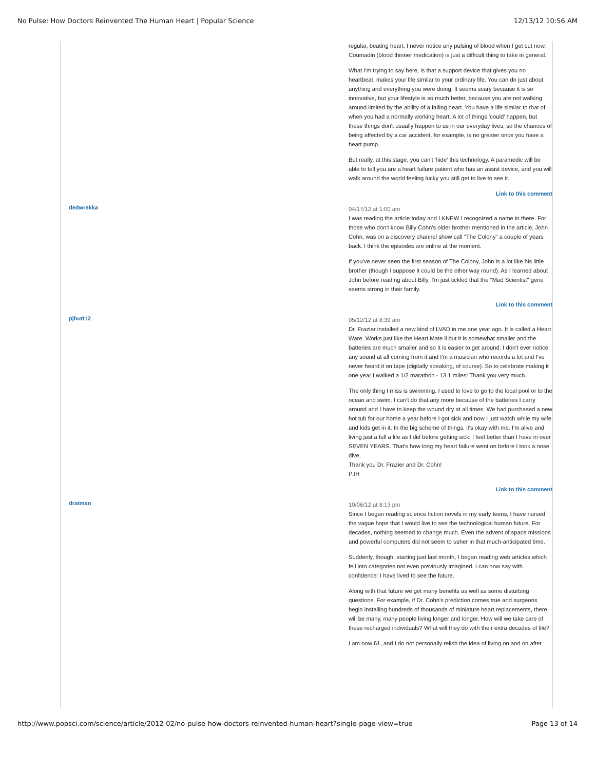No Pulse: How Doctors Reinvented The Human Heart | Popular Science 12/13/12 10:56 AM
regular, beating heart. I never notice any pulsing of blood when I get cut now. Coumadin (blood thinner medication) is just a difficult thing to take in general.
What I'm trying to say here, is that a support device that gives you no heartbeat, makes your life similar to your ordinary life. You can do just about anything and everything you were doing. It seems scary because it is so innovative, but your lifestyle is so much better, because you are not walking around limited by the ability of a failing heart. You have a life similar to that of when you had a normally working heart. A lot of things 'could' happen, but these things don't usually happen to us in our everyday lives, so the chances of being affected by a car accident, for example, is no greater once you have a heart pump.
But really, at this stage, you can't 'hide' this technology. A paramedic will be able to tell you are a heart failure patient who has an assist device, and you will walk around the world feeling lucky you still get to live to see it.
Link to this comment
dedwrekka
04/17/12 at 1:00 am
I was reading the article today and I KNEW I recognized a name in there. For those who don't know Billy Cohn's older brother mentioned in the article, John Cohn, was on a discovery channel show call "The Colony" a couple of years back. I think the episodes are online at the moment.
If you've never seen the first season of The Colony, John is a lot like his little brother (though I suppose it could be the other way round). As I learned about John before reading about Billy, I'm just tickled that the "Mad Scientist" gene seems strong in their family.
Link to this comment
pjhutt12
05/12/12 at 8:39 am
Dr. Frazier installed a new kind of LVAD in me one year ago. It is called a Heart Ware. Works just like the Heart Mate ll but it is somewhat smaller and the batteries are much smaller and so it is easier to get around. I don't ever notice any sound at all coming from it and I'm a musician who records a lot and I've never heard it on tape (digitally speaking, of course). So to celebrate making it one year I walked a 1/2 marathon - 13.1 miles! Thank you very much.
The only thing I miss is swimming. I used to love to go to the local pool or to the ocean and swim. I can't do that any more because of the batteries I carry around and I have to keep the wound dry at all times. We had purchased a new hot tub for our home a year before I got sick and now I just watch while my wife and kids get in it. In the big scheme of things, it's okay with me. I'm alive and living just a full a life as I did before getting sick. I feel better than I have in over SEVEN YEARS. That's how long my heart failure went on before I took a nose dive.
Thank you Dr. Frazier and Dr. Cohn!
PJH
Link to this comment
dratman
10/06/12 at 8:13 pm
Since I began reading science fiction novels in my early teens, I have nursed the vague hope that I would live to see the technological human future. For decades, nothing seemed to change much. Even the advent of space missions and powerful computers did not seem to usher in that much-anticipated time.
Suddenly, though, starting just last month, I began reading web articles which fell into categories not even previously imagined. I can now say with confidence: I have lived to see the future.
Along with that future we get many benefits as well as some disturbing questions. For example, if Dr. Cohn's prediction comes true and surgeons begin installing hundreds of thousands of miniature heart replacements, there will be many, many people living longer and longer. How will we take care of these recharged individuals? What will they do with their extra decades of life?
I am now 61, and I do not personally relish the idea of living on and on after
http://www.popsci.com/science/article/2012-02/no-pulse-how-doctors-reinvented-human-heart?single-page-view=true Page 13 of 14